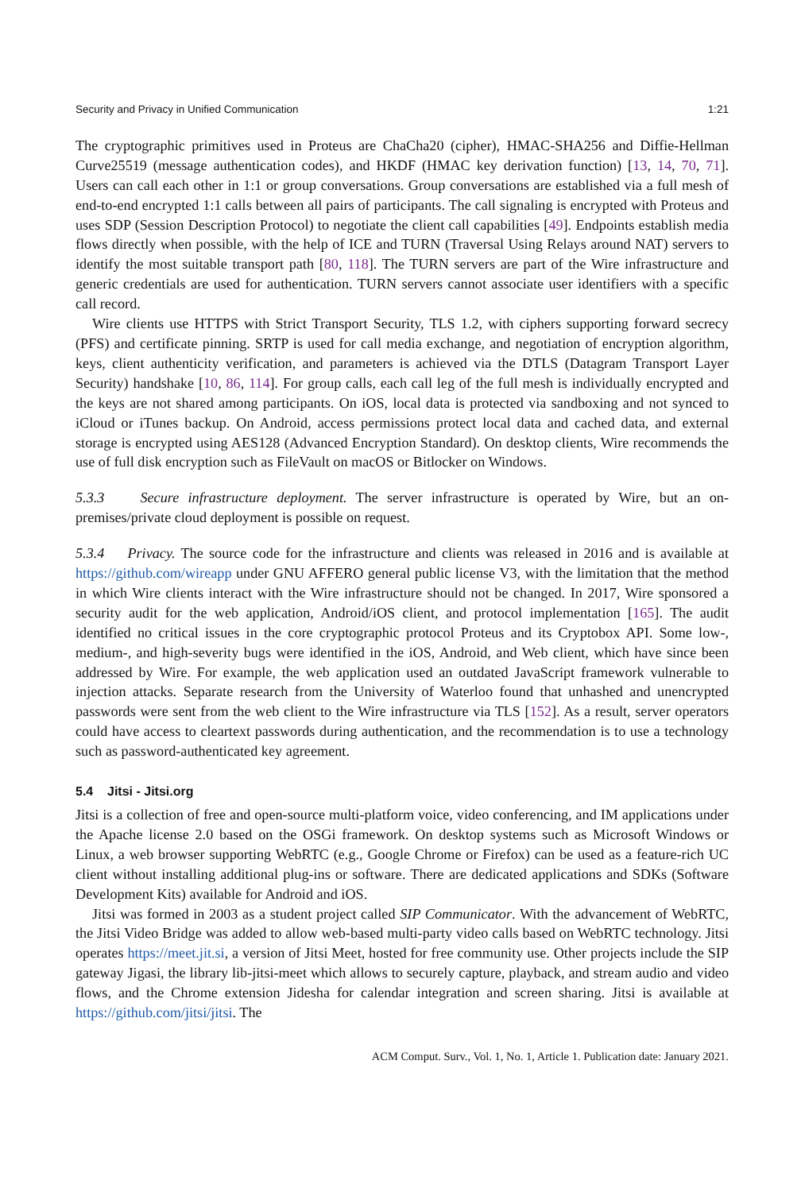Security and Privacy in Unified Communication 1:21
The cryptographic primitives used in Proteus are ChaCha20 (cipher), HMAC-SHA256 and Diffie-Hellman Curve25519 (message authentication codes), and HKDF (HMAC key derivation function) [13, 14, 70, 71]. Users can call each other in 1:1 or group conversations. Group conversations are established via a full mesh of end-to-end encrypted 1:1 calls between all pairs of participants. The call signaling is encrypted with Proteus and uses SDP (Session Description Protocol) to negotiate the client call capabilities [49]. Endpoints establish media flows directly when possible, with the help of ICE and TURN (Traversal Using Relays around NAT) servers to identify the most suitable transport path [80, 118]. The TURN servers are part of the Wire infrastructure and generic credentials are used for authentication. TURN servers cannot associate user identifiers with a specific call record.
Wire clients use HTTPS with Strict Transport Security, TLS 1.2, with ciphers supporting forward secrecy (PFS) and certificate pinning. SRTP is used for call media exchange, and negotiation of encryption algorithm, keys, client authenticity verification, and parameters is achieved via the DTLS (Datagram Transport Layer Security) handshake [10, 86, 114]. For group calls, each call leg of the full mesh is individually encrypted and the keys are not shared among participants. On iOS, local data is protected via sandboxing and not synced to iCloud or iTunes backup. On Android, access permissions protect local data and cached data, and external storage is encrypted using AES128 (Advanced Encryption Standard). On desktop clients, Wire recommends the use of full disk encryption such as FileVault on macOS or Bitlocker on Windows.
5.3.3 Secure infrastructure deployment. The server infrastructure is operated by Wire, but an on-premises/private cloud deployment is possible on request.
5.3.4 Privacy. The source code for the infrastructure and clients was released in 2016 and is available at https://github.com/wireapp under GNU AFFERO general public license V3, with the limitation that the method in which Wire clients interact with the Wire infrastructure should not be changed. In 2017, Wire sponsored a security audit for the web application, Android/iOS client, and protocol implementation [165]. The audit identified no critical issues in the core cryptographic protocol Proteus and its Cryptobox API. Some low-, medium-, and high-severity bugs were identified in the iOS, Android, and Web client, which have since been addressed by Wire. For example, the web application used an outdated JavaScript framework vulnerable to injection attacks. Separate research from the University of Waterloo found that unhashed and unencrypted passwords were sent from the web client to the Wire infrastructure via TLS [152]. As a result, server operators could have access to cleartext passwords during authentication, and the recommendation is to use a technology such as password-authenticated key agreement.
5.4 Jitsi - Jitsi.org
Jitsi is a collection of free and open-source multi-platform voice, video conferencing, and IM applications under the Apache license 2.0 based on the OSGi framework. On desktop systems such as Microsoft Windows or Linux, a web browser supporting WebRTC (e.g., Google Chrome or Firefox) can be used as a feature-rich UC client without installing additional plug-ins or software. There are dedicated applications and SDKs (Software Development Kits) available for Android and iOS.
Jitsi was formed in 2003 as a student project called SIP Communicator. With the advancement of WebRTC, the Jitsi Video Bridge was added to allow web-based multi-party video calls based on WebRTC technology. Jitsi operates https://meet.jit.si, a version of Jitsi Meet, hosted for free community use. Other projects include the SIP gateway Jigasi, the library lib-jitsi-meet which allows to securely capture, playback, and stream audio and video flows, and the Chrome extension Jidesha for calendar integration and screen sharing. Jitsi is available at https://github.com/jitsi/jitsi. The
ACM Comput. Surv., Vol. 1, No. 1, Article 1. Publication date: January 2021.